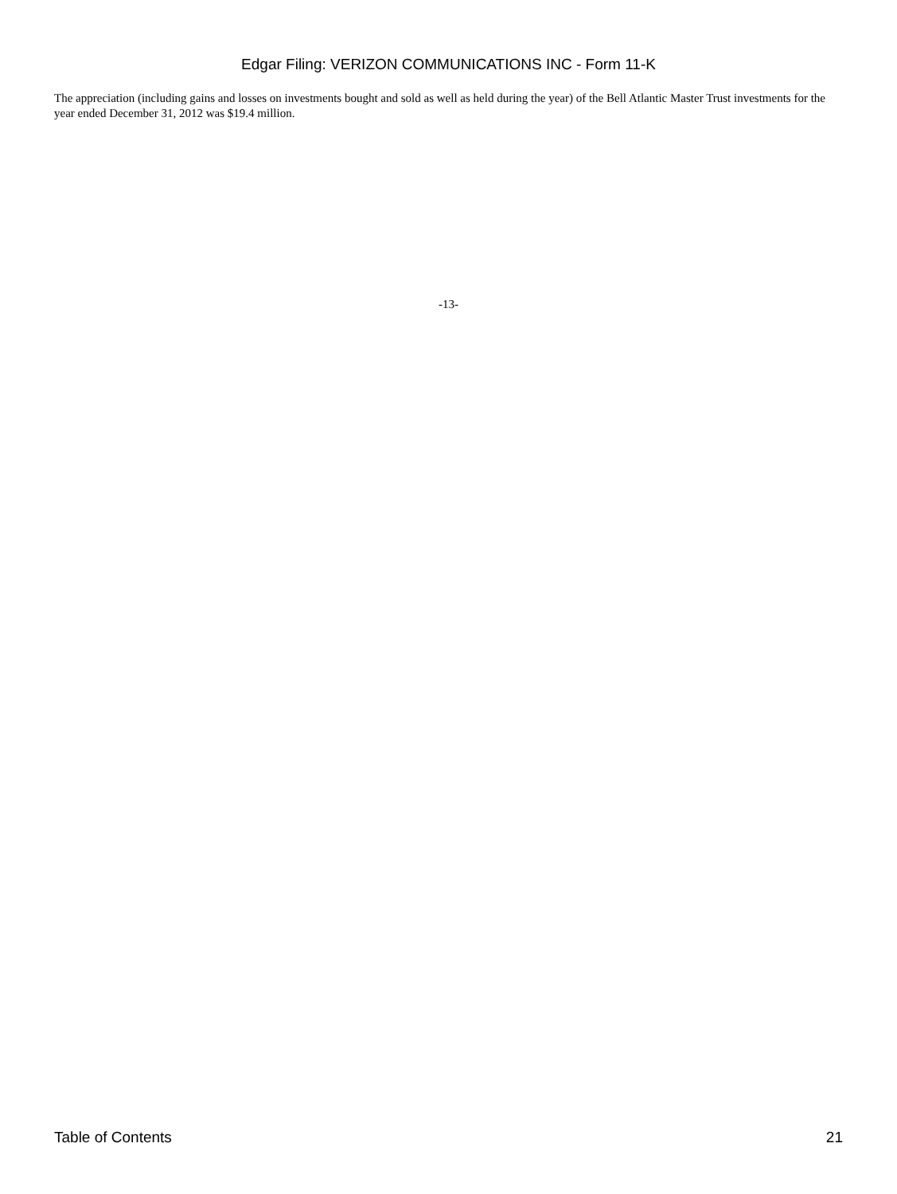Edgar Filing: VERIZON COMMUNICATIONS INC - Form 11-K
The appreciation (including gains and losses on investments bought and sold as well as held during the year) of the Bell Atlantic Master Trust investments for the year ended December 31, 2012 was $19.4 million.
-13-
Table of Contents 21